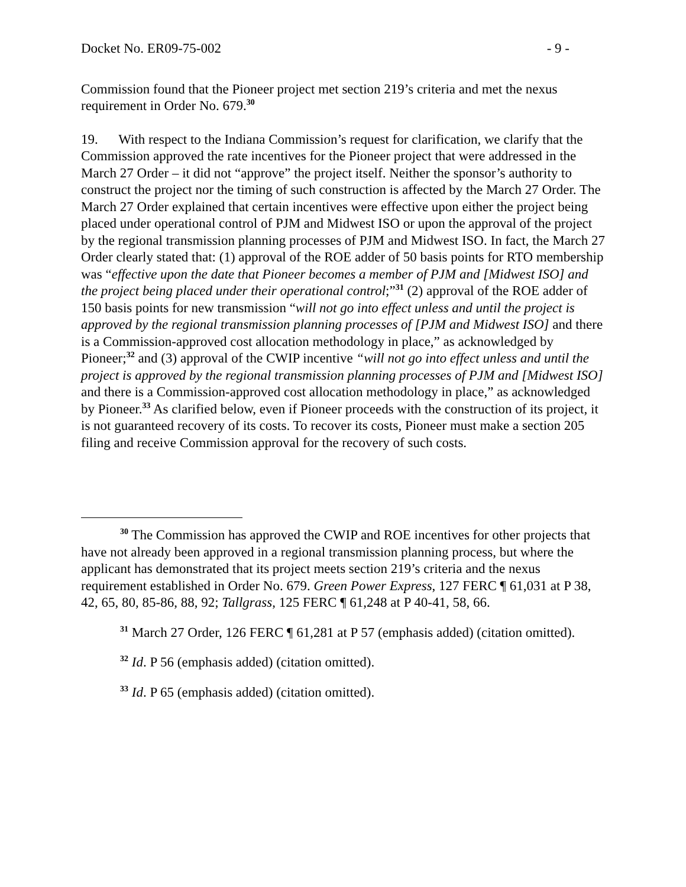Docket No. ER09-75-002 - 9 -
Commission found that the Pioneer project met section 219’s criteria and met the nexus requirement in Order No. 679.<sup>30</sup>
19. With respect to the Indiana Commission’s request for clarification, we clarify that the Commission approved the rate incentives for the Pioneer project that were addressed in the March 27 Order – it did not “approve” the project itself. Neither the sponsor’s authority to construct the project nor the timing of such construction is affected by the March 27 Order. The March 27 Order explained that certain incentives were effective upon either the project being placed under operational control of PJM and Midwest ISO or upon the approval of the project by the regional transmission planning processes of PJM and Midwest ISO. In fact, the March 27 Order clearly stated that: (1) approval of the ROE adder of 50 basis points for RTO membership was “effective upon the date that Pioneer becomes a member of PJM and [Midwest ISO] and the project being placed under their operational control;”<sup>31</sup> (2) approval of the ROE adder of 150 basis points for new transmission “will not go into effect unless and until the project is approved by the regional transmission planning processes of [PJM and Midwest ISO] and there is a Commission-approved cost allocation methodology in place,” as acknowledged by Pioneer;<sup>32</sup> and (3) approval of the CWIP incentive “will not go into effect unless and until the project is approved by the regional transmission planning processes of PJM and [Midwest ISO] and there is a Commission-approved cost allocation methodology in place,” as acknowledged by Pioneer.<sup>33</sup> As clarified below, even if Pioneer proceeds with the construction of its project, it is not guaranteed recovery of its costs. To recover its costs, Pioneer must make a section 205 filing and receive Commission approval for the recovery of such costs.
<sup>30</sup> The Commission has approved the CWIP and ROE incentives for other projects that have not already been approved in a regional transmission planning process, but where the applicant has demonstrated that its project meets section 219’s criteria and the nexus requirement established in Order No. 679. Green Power Express, 127 FERC ¶ 61,031 at P 38, 42, 65, 80, 85-86, 88, 92; Tallgrass, 125 FERC ¶ 61,248 at P 40-41, 58, 66.
<sup>31</sup> March 27 Order, 126 FERC ¶ 61,281 at P 57 (emphasis added) (citation omitted).
<sup>32</sup> Id. P 56 (emphasis added) (citation omitted).
<sup>33</sup> Id. P 65 (emphasis added) (citation omitted).